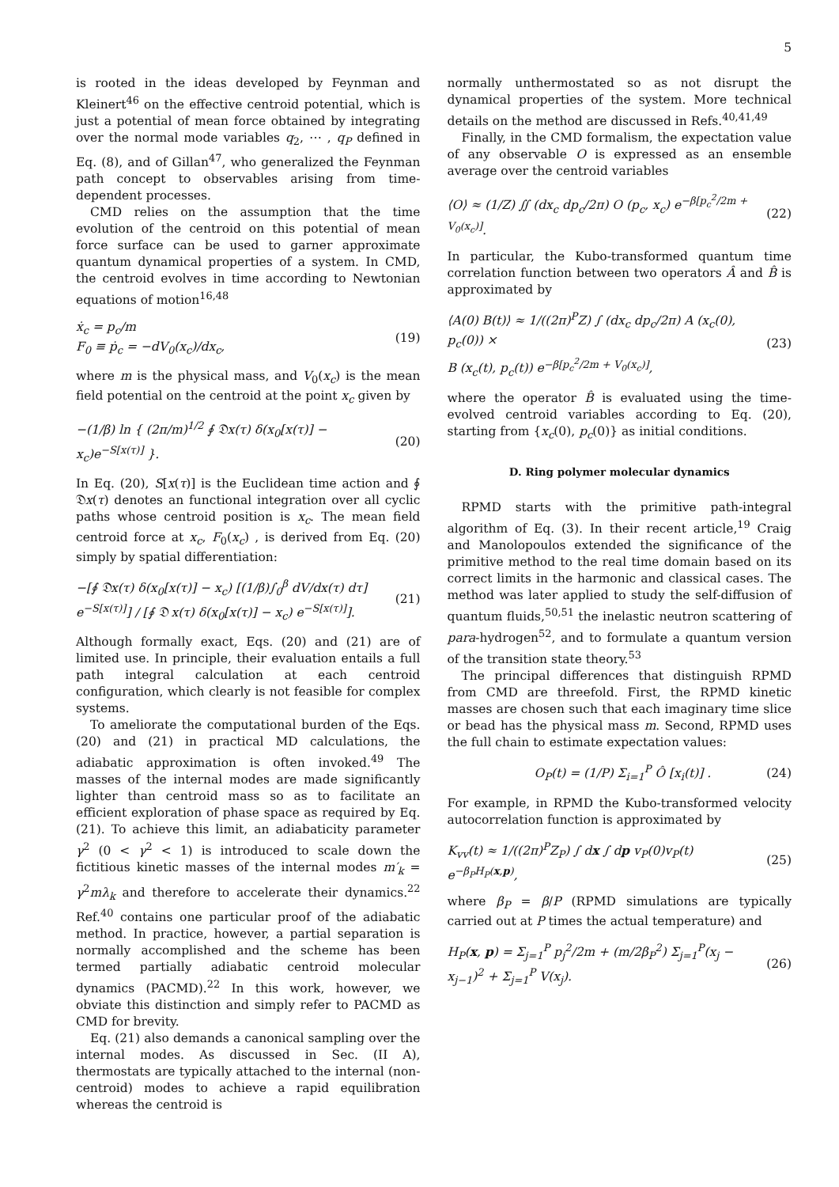5
is rooted in the ideas developed by Feynman and Kleinert<sup>46</sup> on the effective centroid potential, which is just a potential of mean force obtained by integrating over the normal mode variables q<sub>2</sub>, ⋯ , q<sub>P</sub> defined in Eq. (8), and of Gillan<sup>47</sup>, who generalized the Feynman path concept to observables arising from time-dependent processes.
CMD relies on the assumption that the time evolution of the centroid on this potential of mean force surface can be used to garner approximate quantum dynamical properties of a system. In CMD, the centroid evolves in time according to Newtonian equations of motion<sup>16,48</sup>
ẋ<sub>c</sub> = p<sub>c</sub>/m
F<sub>0</sub> ≡ ṗ<sub>c</sub> = −dV<sub>0</sub>(x<sub>c</sub>)/dx<sub>c</sub>, (19)
where m is the physical mass, and V<sub>0</sub>(x<sub>c</sub>) is the mean field potential on the centroid at the point x<sub>c</sub> given by
−(1/β) ln { (2π/m)<sup>1/2</sup> ∮ 𝔇x(τ) δ(x<sub>0</sub>[x(τ)] − x<sub>c</sub>)e<sup>−S[x(τ)]</sup> }. (20)
In Eq. (20), S[x(τ)] is the Euclidean time action and ∮ 𝔇x(τ) denotes an functional integration over all cyclic paths whose centroid position is x<sub>c</sub>. The mean field centroid force at x<sub>c</sub>, F<sub>0</sub>(x<sub>c</sub>) , is derived from Eq. (20) simply by spatial differentiation:
−[∮ 𝔇x(τ) δ(x<sub>0</sub>[x(τ)] − x<sub>c</sub>) [(1/β)∫<sub>0</sub><sup>β</sup> dV/dx(τ) dτ] e<sup>−S[x(τ)]</sup>] / [∮ 𝔇 x(τ) δ(x<sub>0</sub>[x(τ)] − x<sub>c</sub>) e<sup>−S[x(τ)]</sup>]. (21)
Although formally exact, Eqs. (20) and (21) are of limited use. In principle, their evaluation entails a full path integral calculation at each centroid configuration, which clearly is not feasible for complex systems.
To ameliorate the computational burden of the Eqs. (20) and (21) in practical MD calculations, the adiabatic approximation is often invoked.<sup>49</sup> The masses of the internal modes are made significantly lighter than centroid mass so as to facilitate an efficient exploration of phase space as required by Eq. (21). To achieve this limit, an adiabaticity parameter γ<sup>2</sup> (0 < γ<sup>2</sup> < 1) is introduced to scale down the fictitious kinetic masses of the internal modes m′<sub>k</sub> = γ<sup>2</sup>mλ<sub>k</sub> and therefore to accelerate their dynamics.<sup>22</sup> Ref.<sup>40</sup> contains one particular proof of the adiabatic method. In practice, however, a partial separation is normally accomplished and the scheme has been termed partially adiabatic centroid molecular dynamics (PACMD).<sup>22</sup> In this work, however, we obviate this distinction and simply refer to PACMD as CMD for brevity.
Eq. (21) also demands a canonical sampling over the internal modes. As discussed in Sec. (II A), thermostats are typically attached to the internal (non-centroid) modes to achieve a rapid equilibration whereas the centroid is
normally unthermostated so as not disrupt the dynamical properties of the system. More technical details on the method are discussed in Refs.<sup>40,41,49</sup>
Finally, in the CMD formalism, the expectation value of any observable O is expressed as an ensemble average over the centroid variables
⟨O⟩ ≈ (1/Z) ∬ (dx<sub>c</sub> dp<sub>c</sub>/2π) O (p<sub>c</sub>, x<sub>c</sub>) e<sup>−β[p<sub>c</sub><sup>2</sup>/2m + V<sub>0</sub>(x<sub>c</sub>)]</sup>. (22)
In particular, the Kubo-transformed quantum time correlation function between two operators Â and B̂ is approximated by
⟨A(0) B(t)⟩ ≈ 1/((2π)<sup>P</sup>Z) ∫ (dx<sub>c</sub> dp<sub>c</sub>/2π) A (x<sub>c</sub>(0), p<sub>c</sub>(0)) ×
B (x<sub>c</sub>(t), p<sub>c</sub>(t)) e<sup>−β[p<sub>c</sub><sup>2</sup>/2m + V<sub>0</sub>(x<sub>c</sub>)]</sup>, (23)
where the operator B̂ is evaluated using the time-evolved centroid variables according to Eq. (20), starting from {x<sub>c</sub>(0), p<sub>c</sub>(0)} as initial conditions.
D. Ring polymer molecular dynamics
RPMD starts with the primitive path-integral algorithm of Eq. (3). In their recent article,<sup>19</sup> Craig and Manolopoulos extended the significance of the primitive method to the real time domain based on its correct limits in the harmonic and classical cases. The method was later applied to study the self-diffusion of quantum fluids,<sup>50,51</sup> the inelastic neutron scattering of para-hydrogen<sup>52</sup>, and to formulate a quantum version of the transition state theory.<sup>53</sup>
The principal differences that distinguish RPMD from CMD are threefold. First, the RPMD kinetic masses are chosen such that each imaginary time slice or bead has the physical mass m. Second, RPMD uses the full chain to estimate expectation values:
O<sub>P</sub>(t) = (1/P) Σ<sub>i=1</sub><sup>P</sup> Ô [x<sub>i</sub>(t)] . (24)
For example, in RPMD the Kubo-transformed velocity autocorrelation function is approximated by
K<sub>vv</sub>(t) ≈ 1/((2π)<sup>P</sup>Z<sub>P</sub>) ∫ dx ∫ dp v<sub>P</sub>(0)v<sub>P</sub>(t) e<sup>−β<sub>P</sub>H<sub>P</sub>(x,p)</sup>, (25)
where β<sub>P</sub> = β/P (RPMD simulations are typically carried out at P times the actual temperature) and
H<sub>P</sub>(x, p) = Σ<sub>j=1</sub><sup>P</sup> p<sub>j</sub><sup>2</sup>/2m + (m/2β<sub>P</sub><sup>2</sup>) Σ<sub>j=1</sub><sup>P</sup>(x<sub>j</sub> − x<sub>j−1</sub>)<sup>2</sup> + Σ<sub>j=1</sub><sup>P</sup> V(x<sub>j</sub>). (26)